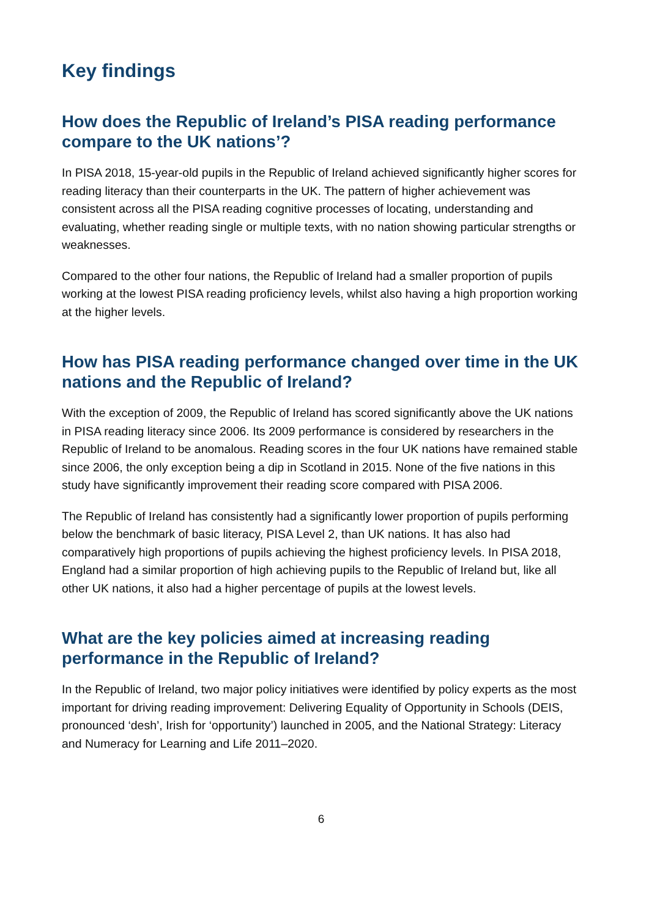Key findings
How does the Republic of Ireland’s PISA reading performance compare to the UK nations’?
In PISA 2018, 15-year-old pupils in the Republic of Ireland achieved significantly higher scores for reading literacy than their counterparts in the UK. The pattern of higher achievement was consistent across all the PISA reading cognitive processes of locating, understanding and evaluating, whether reading single or multiple texts, with no nation showing particular strengths or weaknesses.
Compared to the other four nations, the Republic of Ireland had a smaller proportion of pupils working at the lowest PISA reading proficiency levels, whilst also having a high proportion working at the higher levels.
How has PISA reading performance changed over time in the UK nations and the Republic of Ireland?
With the exception of 2009, the Republic of Ireland has scored significantly above the UK nations in PISA reading literacy since 2006. Its 2009 performance is considered by researchers in the Republic of Ireland to be anomalous. Reading scores in the four UK nations have remained stable since 2006, the only exception being a dip in Scotland in 2015. None of the five nations in this study have significantly improvement their reading score compared with PISA 2006.
The Republic of Ireland has consistently had a significantly lower proportion of pupils performing below the benchmark of basic literacy, PISA Level 2, than UK nations. It has also had comparatively high proportions of pupils achieving the highest proficiency levels. In PISA 2018, England had a similar proportion of high achieving pupils to the Republic of Ireland but, like all other UK nations, it also had a higher percentage of pupils at the lowest levels.
What are the key policies aimed at increasing reading performance in the Republic of Ireland?
In the Republic of Ireland, two major policy initiatives were identified by policy experts as the most important for driving reading improvement: Delivering Equality of Opportunity in Schools (DEIS, pronounced ‘desh’, Irish for ‘opportunity’) launched in 2005, and the National Strategy: Literacy and Numeracy for Learning and Life 2011–2020.
6